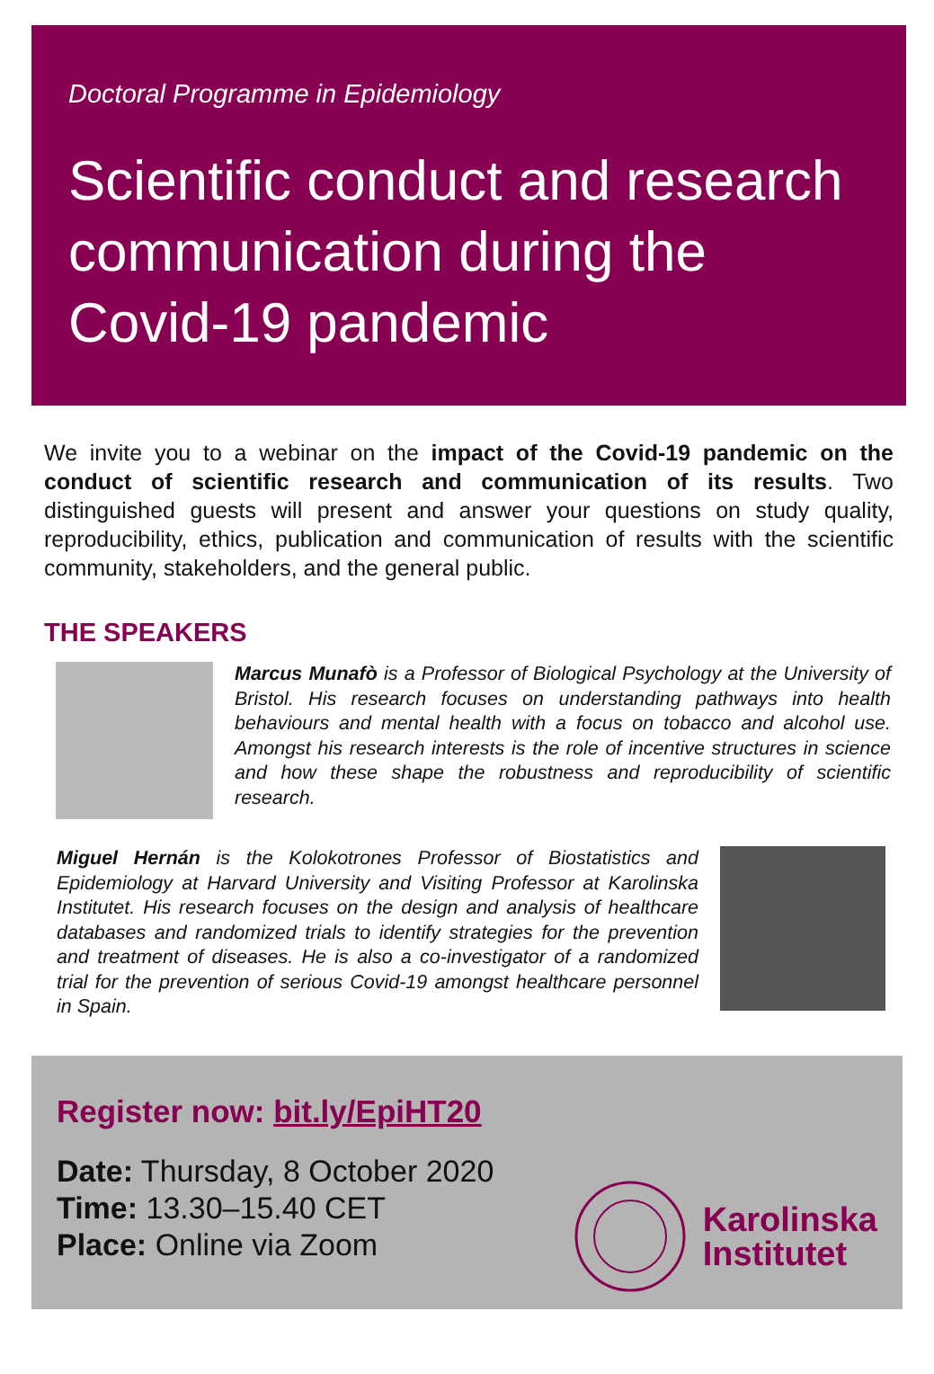Doctoral Programme in Epidemiology
Scientific conduct and research communication during the Covid-19 pandemic
We invite you to a webinar on the impact of the Covid-19 pandemic on the conduct of scientific research and communication of its results. Two distinguished guests will present and answer your questions on study quality, reproducibility, ethics, publication and communication of results with the scientific community, stakeholders, and the general public.
THE SPEAKERS
Marcus Munafò is a Professor of Biological Psychology at the University of Bristol. His research focuses on understanding pathways into health behaviours and mental health with a focus on tobacco and alcohol use. Amongst his research interests is the role of incentive structures in science and how these shape the robustness and reproducibility of scientific research.
Miguel Hernán is the Kolokotrones Professor of Biostatistics and Epidemiology at Harvard University and Visiting Professor at Karolinska Institutet. His research focuses on the design and analysis of healthcare databases and randomized trials to identify strategies for the prevention and treatment of diseases. He is also a co-investigator of a randomized trial for the prevention of serious Covid-19 amongst healthcare personnel in Spain.
Register now: bit.ly/EpiHT20
Date: Thursday, 8 October 2020
Time: 13.30–15.40 CET
Place: Online via Zoom
Karolinska
Institutet